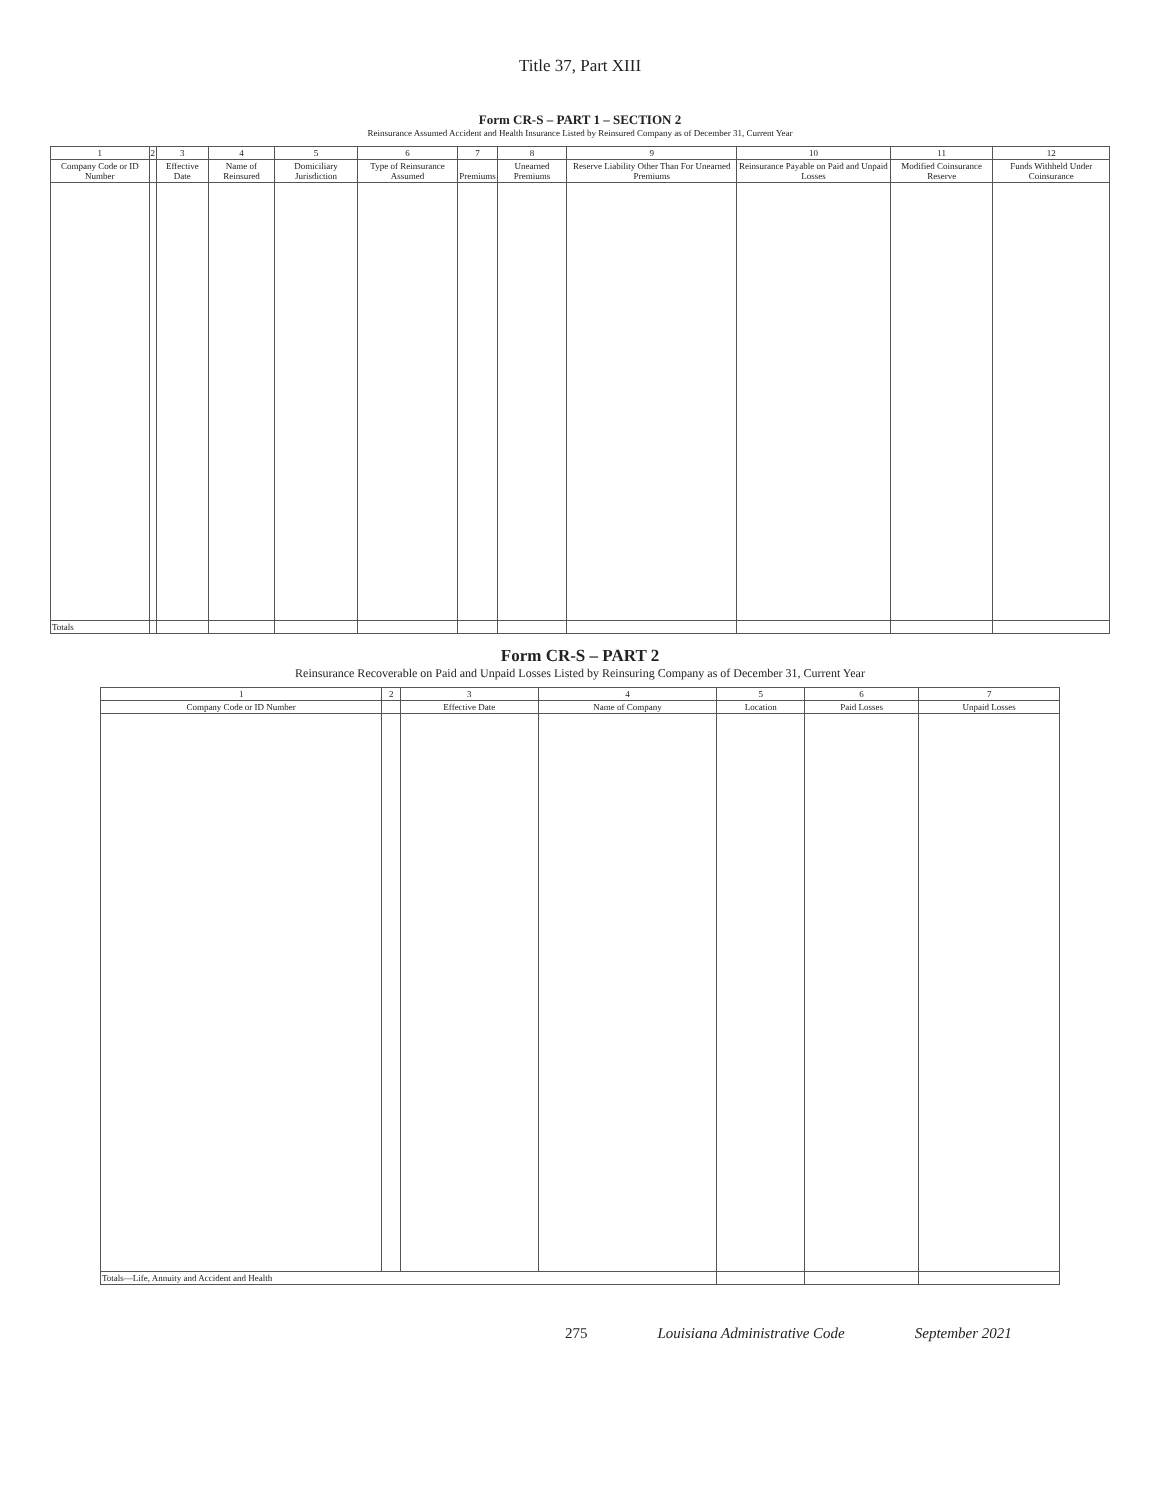Title 37, Part XIII
Form CR-S – PART 1 – SECTION 2
Reinsurance Assumed Accident and Health Insurance Listed by Reinsured Company as of December 31, Current Year
| 1 | 2 | 3 | 4 | 5 | 6 | 7 | 8 | 9 | 10 | 11 | 12 |
| --- | --- | --- | --- | --- | --- | --- | --- | --- | --- | --- | --- |
| Company Code or ID Number | | Effective Date | Name of Reinsured | Domiciliary Jurisdiction | Type of Reinsurance Assumed | Premiums | Unearned Premiums | Reserve Liability Other Than For Unearned Premiums | Reinsurance Payable on Paid and Unpaid Losses | Modified Coinsurance Reserve | Funds Withheld Under Coinsurance |
| Totals | | | | | | | | | | | |
Form CR-S – PART 2
Reinsurance Recoverable on Paid and Unpaid Losses Listed by Reinsuring Company as of December 31, Current Year
| 1 | 2 | 3 | 4 | 5 | 6 | 7 |
| --- | --- | --- | --- | --- | --- | --- |
| Company Code or ID Number | | Effective Date | Name of Company | Location | Paid Losses | Unpaid Losses |
| Totals—Life, Annuity and Accident and Health | | | | | | |
275 Louisiana Administrative Code September 2021